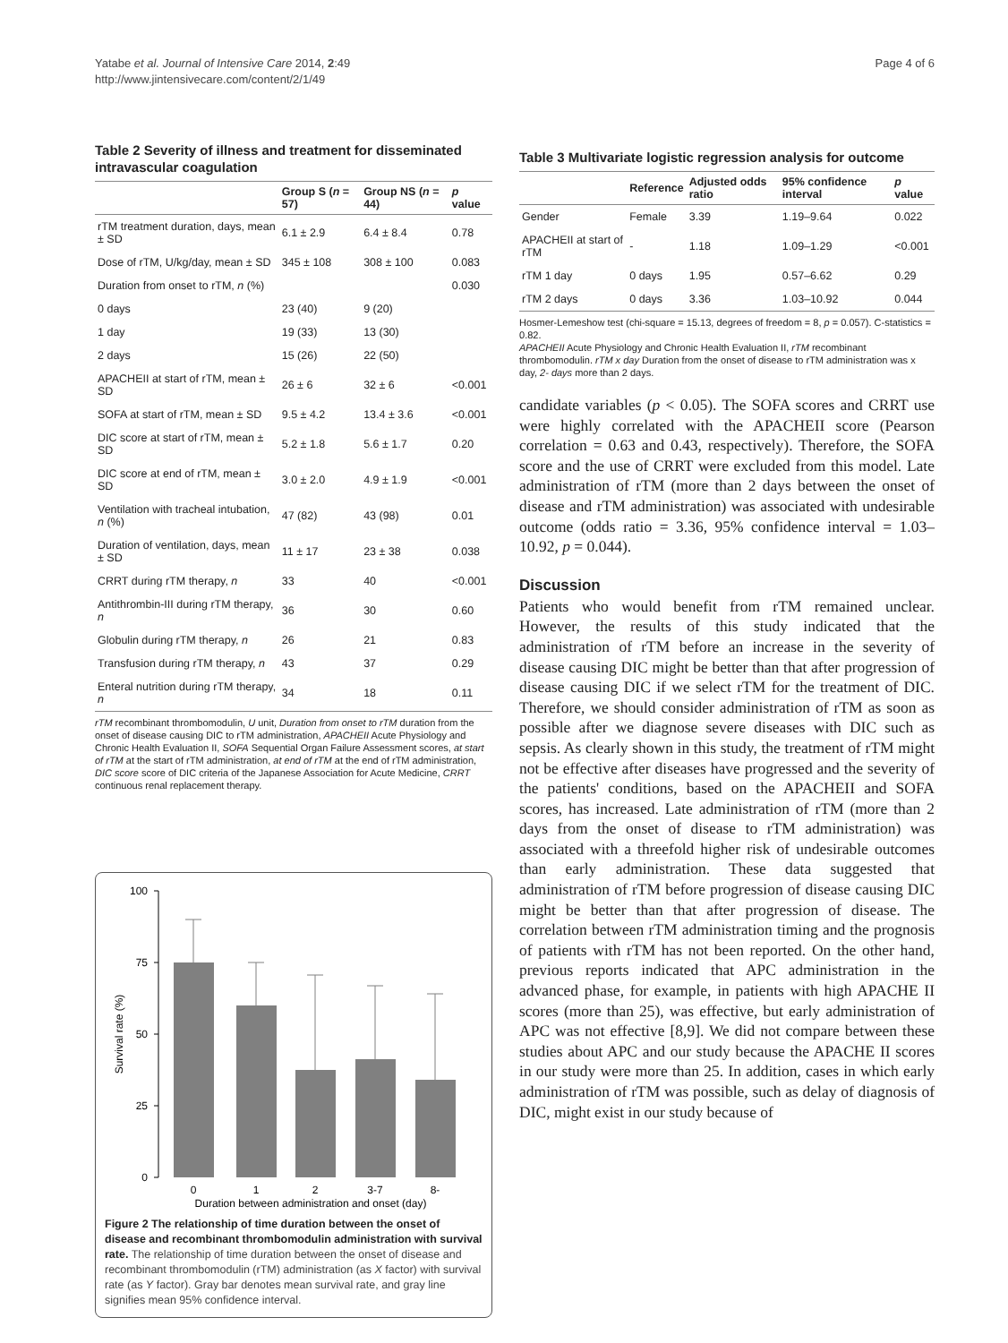Yatabe et al. Journal of Intensive Care 2014, 2:49
http://www.jintensivecare.com/content/2/1/49
Page 4 of 6
Table 2 Severity of illness and treatment for disseminated intravascular coagulation
| | Group S ( n = 57) | Group NS ( n = 44) | p value |
| --- | --- | --- | --- |
| rTM treatment duration, days, mean ± SD | 6.1 ± 2.9 | 6.4 ± 8.4 | 0.78 |
| Dose of rTM, U/kg/day, mean ± SD | 345 ± 108 | 308 ± 100 | 0.083 |
| Duration from onset to rTM, n (%) | | | 0.030 |
| 0 days | 23 (40) | 9 (20) | |
| 1 day | 19 (33) | 13 (30) | |
| 2 days | 15 (26) | 22 (50) | |
| APACHEII at start of rTM, mean ± SD | 26 ± 6 | 32 ± 6 | <0.001 |
| SOFA at start of rTM, mean ± SD | 9.5 ± 4.2 | 13.4 ± 3.6 | <0.001 |
| DIC score at start of rTM, mean ± SD | 5.2 ± 1.8 | 5.6 ± 1.7 | 0.20 |
| DIC score at end of rTM, mean ± SD | 3.0 ± 2.0 | 4.9 ± 1.9 | <0.001 |
| Ventilation with tracheal intubation, n (%) | 47 (82) | 43 (98) | 0.01 |
| Duration of ventilation, days, mean ± SD | 11 ± 17 | 23 ± 38 | 0.038 |
| CRRT during rTM therapy, n | 33 | 40 | <0.001 |
| Antithrombin-III during rTM therapy, n | 36 | 30 | 0.60 |
| Globulin during rTM therapy, n | 26 | 21 | 0.83 |
| Transfusion during rTM therapy, n | 43 | 37 | 0.29 |
| Enteral nutrition during rTM therapy, n | 34 | 18 | 0.11 |
rTM recombinant thrombomodulin, U unit, Duration from onset to rTM duration from the onset of disease causing DIC to rTM administration, APACHEII Acute Physiology and Chronic Health Evaluation II, SOFA Sequential Organ Failure Assessment scores, at start of rTM at the start of rTM administration, at end of rTM at the end of rTM administration, DIC score score of DIC criteria of the Japanese Association for Acute Medicine, CRRT continuous renal replacement therapy.
100
75
50
25
0
Survival rate (%)
0
1
2
3-7
8-
Duration between administration and onset (day)
Figure 2 The relationship of time duration between the onset of disease and recombinant thrombomodulin administration with survival rate. The relationship of time duration between the onset of disease and recombinant thrombomodulin (rTM) administration (as X factor) with survival rate (as Y factor). Gray bar denotes mean survival rate, and gray line signifies mean 95% confidence interval.
Table 3 Multivariate logistic regression analysis for outcome
| | Reference | Adjusted odds ratio | 95% confidence interval | p value |
| --- | --- | --- | --- | --- |
| Gender | Female | 3.39 | 1.19–9.64 | 0.022 |
| APACHEII at start of rTM | - | 1.18 | 1.09–1.29 | <0.001 |
| rTM 1 day | 0 days | 1.95 | 0.57–6.62 | 0.29 |
| rTM 2 days | 0 days | 3.36 | 1.03–10.92 | 0.044 |
Hosmer-Lemeshow test (chi-square = 15.13, degrees of freedom = 8, p = 0.057). C-statistics = 0.82.
APACHEII Acute Physiology and Chronic Health Evaluation II, rTM recombinant thrombomodulin. rTM x day Duration from the onset of disease to rTM administration was x day, 2- days more than 2 days.
candidate variables (p < 0.05). The SOFA scores and CRRT use were highly correlated with the APACHEII score (Pearson correlation = 0.63 and 0.43, respectively). Therefore, the SOFA score and the use of CRRT were excluded from this model. Late administration of rTM (more than 2 days between the onset of disease and rTM administration) was associated with undesirable outcome (odds ratio = 3.36, 95% confidence interval = 1.03–10.92, p = 0.044).
Discussion
Patients who would benefit from rTM remained unclear. However, the results of this study indicated that the administration of rTM before an increase in the severity of disease causing DIC might be better than that after progression of disease causing DIC if we select rTM for the treatment of DIC. Therefore, we should consider administration of rTM as soon as possible after we diagnose severe diseases with DIC such as sepsis. As clearly shown in this study, the treatment of rTM might not be effective after diseases have progressed and the severity of the patients' conditions, based on the APACHEII and SOFA scores, has increased. Late administration of rTM (more than 2 days from the onset of disease to rTM administration) was associated with a threefold higher risk of undesirable outcomes than early administration. These data suggested that administration of rTM before progression of disease causing DIC might be better than that after progression of disease. The correlation between rTM administration timing and the prognosis of patients with rTM has not been reported. On the other hand, previous reports indicated that APC administration in the advanced phase, for example, in patients with high APACHE II scores (more than 25), was effective, but early administration of APC was not effective [8,9]. We did not compare between these studies about APC and our study because the APACHE II scores in our study were more than 25. In addition, cases in which early administration of rTM was possible, such as delay of diagnosis of DIC, might exist in our study because of